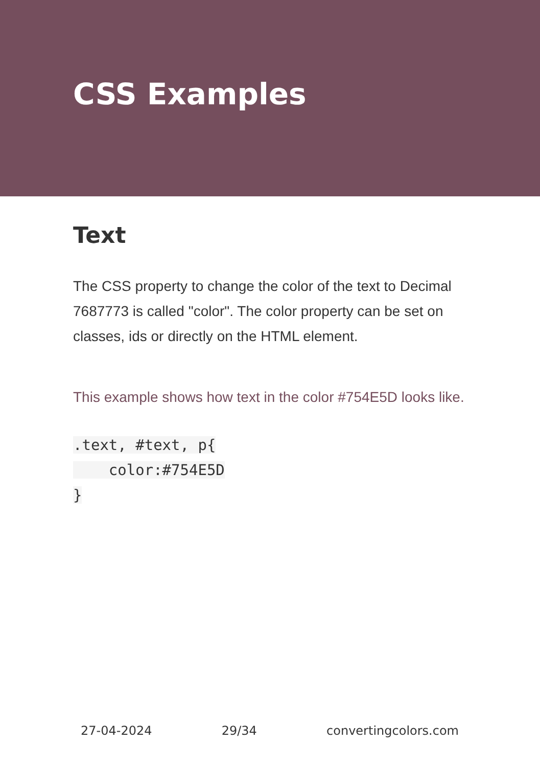CSS Examples
Text
The CSS property to change the color of the text to Decimal 7687773 is called "color". The color property can be set on classes, ids or directly on the HTML element.
This example shows how text in the color #754E5D looks like.
.text, #text, p{
    color:#754E5D
}
27-04-2024 29/34 convertingcolors.com